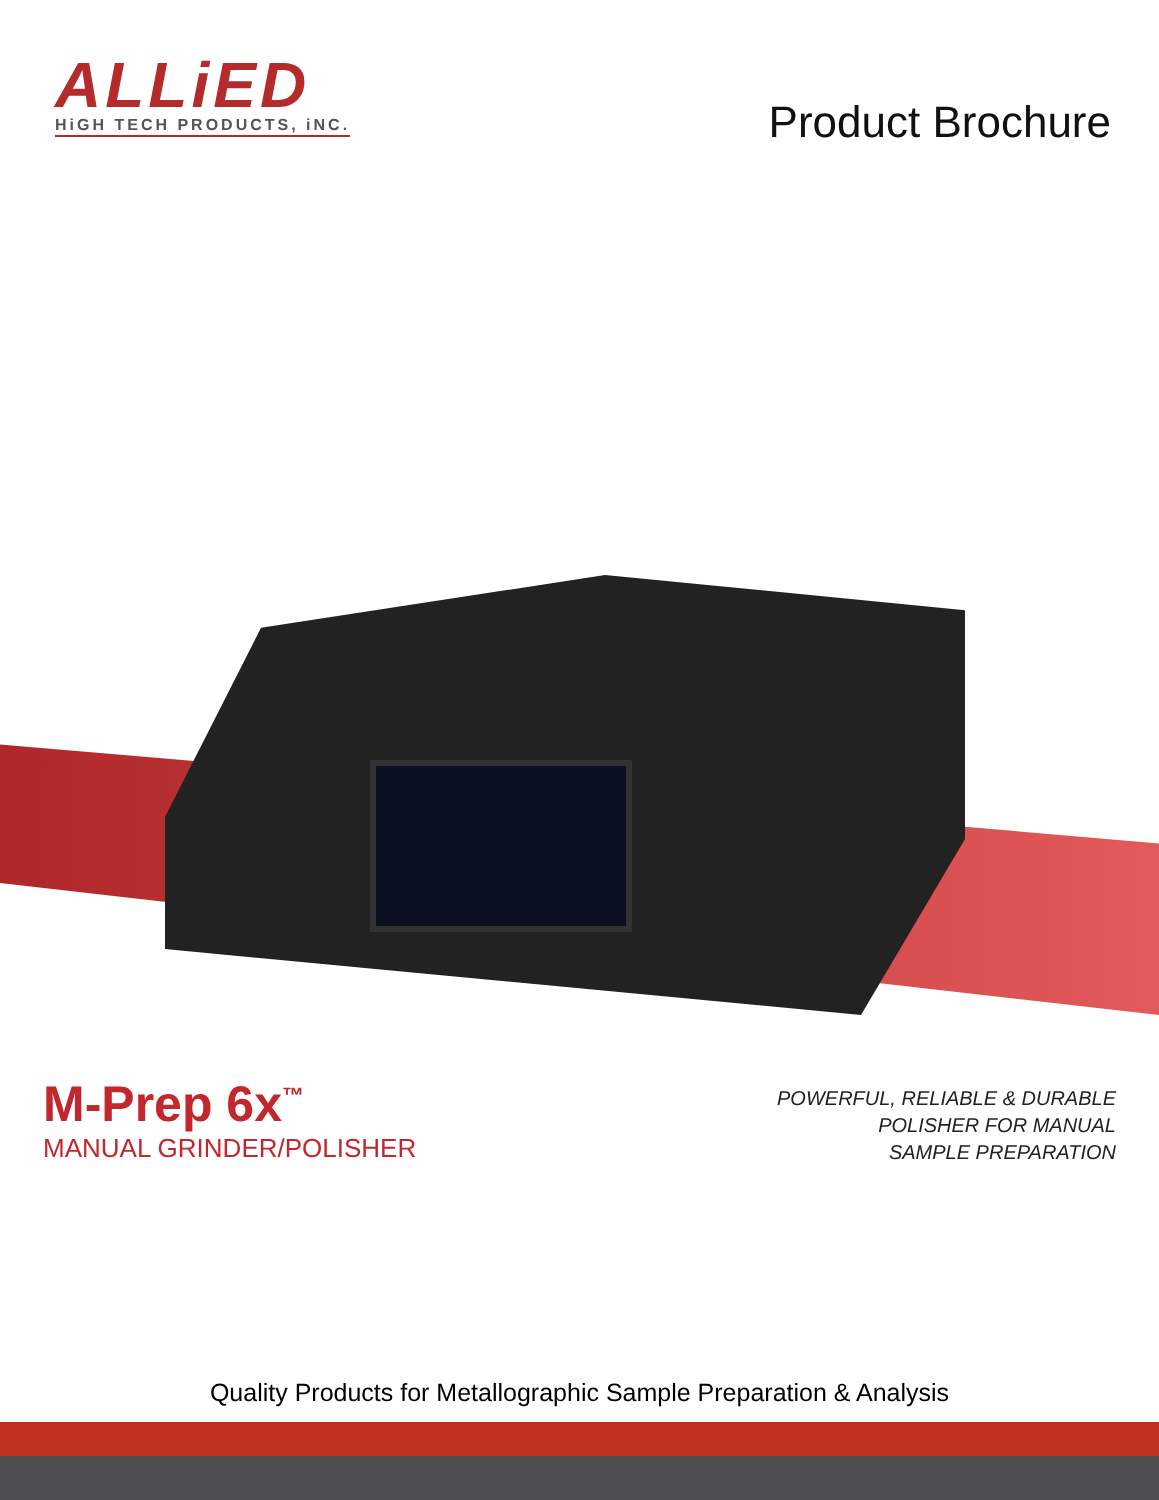ALLiED
HiGH TECH PRODUCTS, iNC.
Product Brochure
M-Prep 6x<sup>™</sup>
MANUAL GRINDER/POLISHER
POWERFUL, RELIABLE & DURABLE
POLISHER FOR MANUAL
SAMPLE PREPARATION
Quality Products for Metallographic Sample Preparation & Analysis